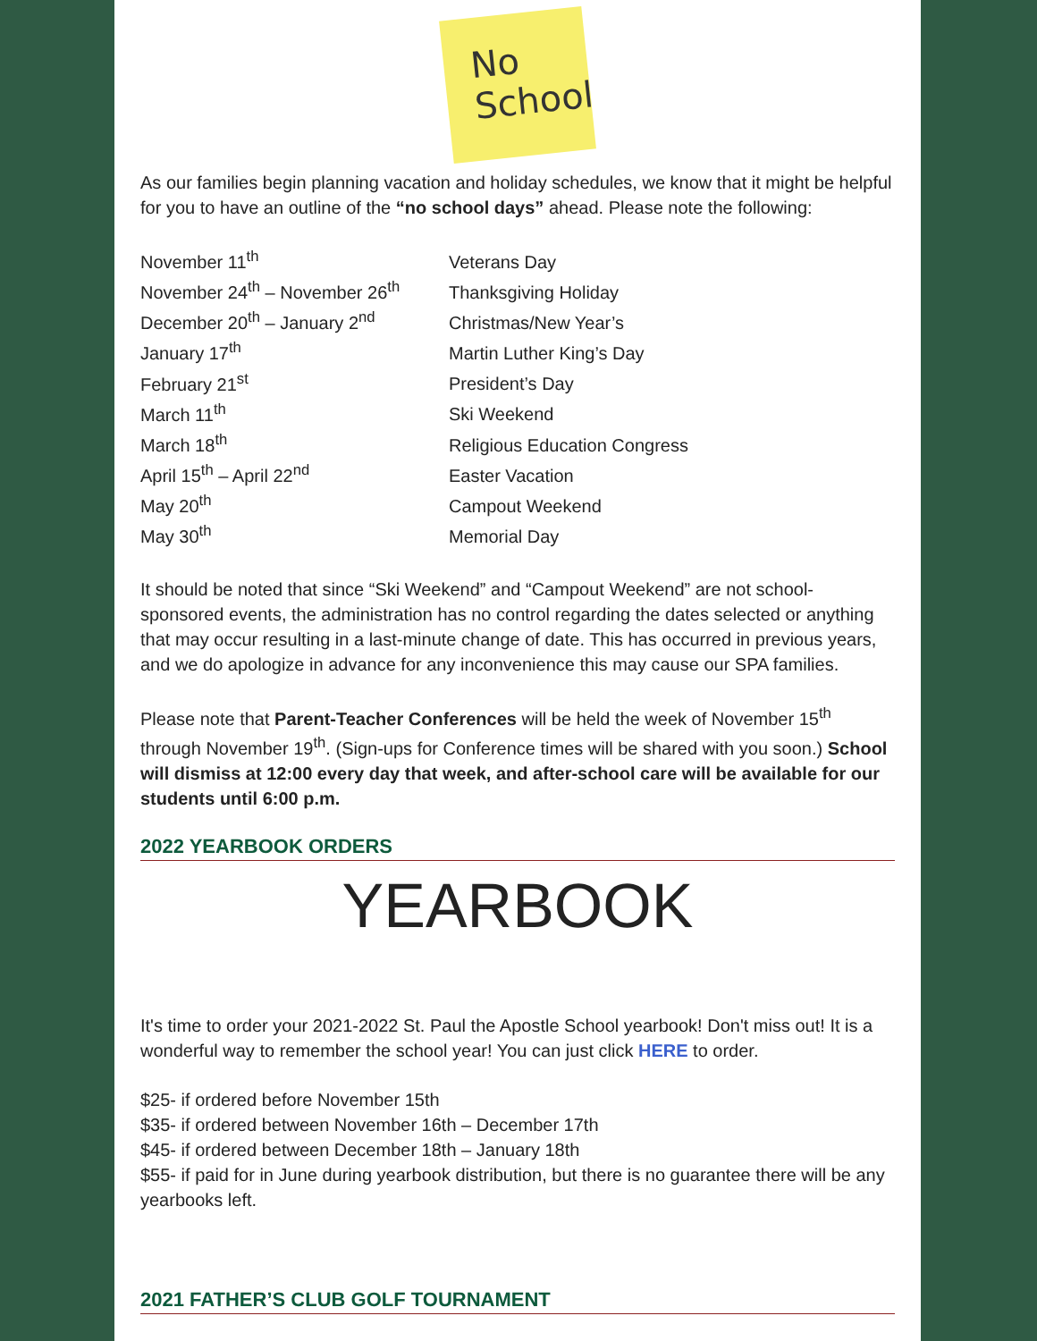No
School
As our families begin planning vacation and holiday schedules, we know that it might be helpful for you to have an outline of the “no school days” ahead. Please note the following:
| November 11<sup>th</sup> | Veterans Day |
| November 24<sup>th</sup> – November 26<sup>th</sup> | Thanksgiving Holiday |
| December 20<sup>th</sup> – January 2<sup>nd</sup> | Christmas/New Year’s |
| January 17<sup>th</sup> | Martin Luther King’s Day |
| February 21<sup>st</sup> | President’s Day |
| March 11<sup>th</sup> | Ski Weekend |
| March 18<sup>th</sup> | Religious Education Congress |
| April 15<sup>th</sup> – April 22<sup>nd</sup> | Easter Vacation |
| May 20<sup>th</sup> | Campout Weekend |
| May 30<sup>th</sup> | Memorial Day |
It should be noted that since “Ski Weekend” and “Campout Weekend” are not school-sponsored events, the administration has no control regarding the dates selected or anything that may occur resulting in a last-minute change of date. This has occurred in previous years, and we do apologize in advance for any inconvenience this may cause our SPA families.
Please note that Parent-Teacher Conferences will be held the week of November 15<sup>th</sup> through November 19<sup>th</sup>. (Sign-ups for Conference times will be shared with you soon.) School will dismiss at 12:00 every day that week, and after-school care will be available for our students until 6:00 p.m.
2022 YEARBOOK ORDERS
YEARBOOK
It's time to order your 2021-2022 St. Paul the Apostle School yearbook! Don't miss out! It is a wonderful way to remember the school year! You can just click HERE to order.
$25- if ordered before November 15th
$35- if ordered between November 16th – December 17th
$45- if ordered between December 18th – January 18th
$55- if paid for in June during yearbook distribution, but there is no guarantee there will be any yearbooks left.
2021 FATHER’S CLUB GOLF TOURNAMENT